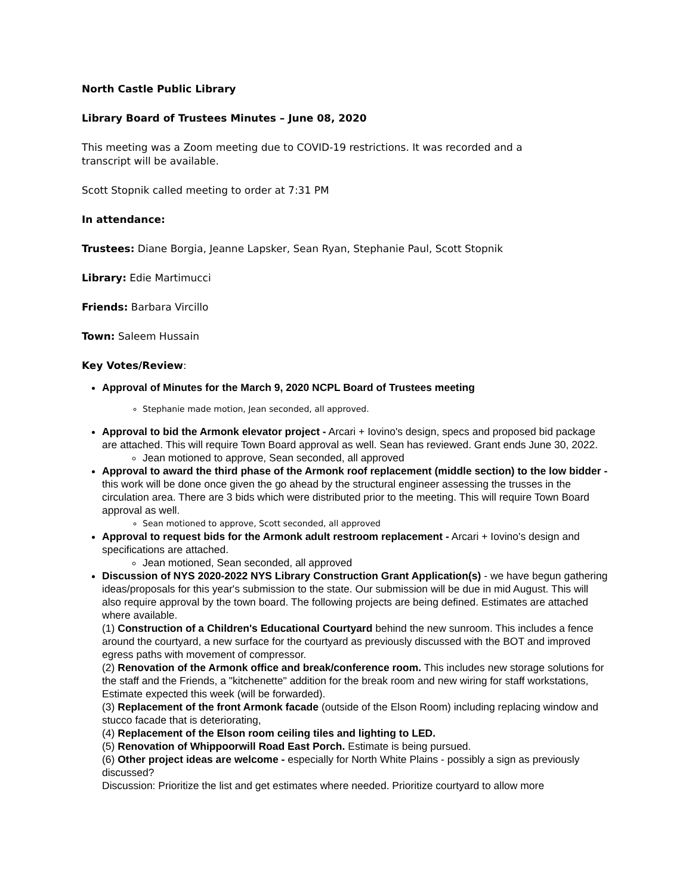North Castle Public Library
Library Board of Trustees Minutes – June 08, 2020
This meeting was a Zoom meeting due to COVID-19 restrictions. It was recorded and a
transcript will be available.
Scott Stopnik called meeting to order at 7:31 PM
In attendance:
Trustees: Diane Borgia, Jeanne Lapsker, Sean Ryan, Stephanie Paul, Scott Stopnik
Library: Edie Martimucci
Friends: Barbara Vircillo
Town: Saleem Hussain
Key Votes/Review:
Approval of Minutes for the March 9, 2020 NCPL Board of Trustees meeting
Stephanie made motion, Jean seconded, all approved.
Approval to bid the Armonk elevator project - Arcari + Iovino's design, specs and proposed bid package are attached. This will require Town Board approval as well. Sean has reviewed. Grant ends June 30, 2022.
Jean motioned to approve, Sean seconded, all approved
Approval to award the third phase of the Armonk roof replacement (middle section) to the low bidder - this work will be done once given the go ahead by the structural engineer assessing the trusses in the circulation area. There are 3 bids which were distributed prior to the meeting. This will require Town Board approval as well.
Sean motioned to approve, Scott seconded, all approved
Approval to request bids for the Armonk adult restroom replacement - Arcari + Iovino's design and specifications are attached.
Jean motioned, Sean seconded, all approved
Discussion of NYS 2020-2022 NYS Library Construction Grant Application(s) - we have begun gathering ideas/proposals for this year's submission to the state. Our submission will be due in mid August. This will also require approval by the town board. The following projects are being defined. Estimates are attached where available.
(1) Construction of a Children's Educational Courtyard behind the new sunroom. This includes a fence around the courtyard, a new surface for the courtyard as previously discussed with the BOT and improved egress paths with movement of compressor.
(2) Renovation of the Armonk office and break/conference room. This includes new storage solutions for the staff and the Friends, a "kitchenette" addition for the break room and new wiring for staff workstations, Estimate expected this week (will be forwarded).
(3) Replacement of the front Armonk facade (outside of the Elson Room) including replacing window and stucco facade that is deteriorating,
(4) Replacement of the Elson room ceiling tiles and lighting to LED.
(5) Renovation of Whippoorwill Road East Porch. Estimate is being pursued.
(6) Other project ideas are welcome - especially for North White Plains - possibly a sign as previously discussed?
Discussion: Prioritize the list and get estimates where needed. Prioritize courtyard to allow more